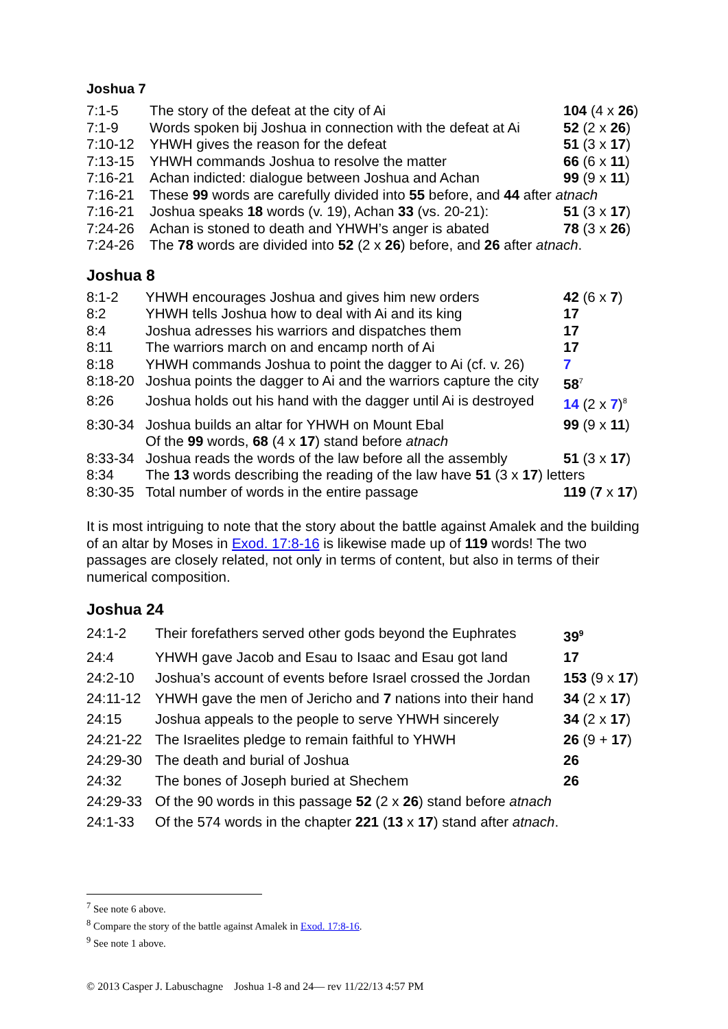Joshua 7
| 7:1-5 | The story of the defeat at the city of Ai | 104 (4 x 26 ) |
| 7:1-9 | Words spoken bij Joshua in connection with the defeat at Ai | 52 (2 x 26 ) |
| 7:10-12 | YHWH gives the reason for the defeat | 51 (3 x 17 ) |
| 7:13-15 | YHWH commands Joshua to resolve the matter | 66 (6 x 11 ) |
| 7:16-21 | Achan indicted: dialogue between Joshua and Achan | 99 (9 x 11 ) |
| 7:16-21 | These 99 words are carefully divided into 55 before, and 44 after atnach | |
| 7:16-21 | Joshua speaks 18 words (v. 19), Achan 33 (vs. 20-21): | 51 (3 x 17 ) |
| 7:24-26 | Achan is stoned to death and YHWH’s anger is abated | 78 (3 x 26 ) |
| 7:24-26 | The 78 words are divided into 52 (2 x 26 ) before, and 26 after atnach . | |
Joshua 8
| 8:1-2 | YHWH encourages Joshua and gives him new orders | 42 (6 x 7 ) |
| 8:2 | YHWH tells Joshua how to deal with Ai and its king | 17 |
| 8:4 | Joshua adresses his warriors and dispatches them | 17 |
| 8:11 | The warriors march on and encamp north of Ai | 17 |
| 8:18 | YHWH commands Joshua to point the dagger to Ai (cf. v. 26) | 7 |
| 8:18-20 | Joshua points the dagger to Ai and the warriors capture the city | 58<sup>7</sup> |
| 8:26 | Joshua holds out his hand with the dagger until Ai is destroyed | 14 (2 x 7 )<sup>8</sup> |
| 8:30-34 | Joshua builds an altar for YHWH on Mount Ebal | 99 (9 x 11 ) |
| | Of the 99 words, 68 (4 x 17 ) stand before atnach | |
| 8:33-34 | Joshua reads the words of the law before all the assembly | 51 (3 x 17 ) |
| 8:34 | The 13 words describing the reading of the law have 51 (3 x 17 ) letters | |
| 8:30-35 | Total number of words in the entire passage | 119 ( 7 x 17 ) |
It is most intriguing to note that the story about the battle against Amalek and the building of an altar by Moses in Exod. 17:8-16 is likewise made up of 119 words! The two passages are closely related, not only in terms of content, but also in terms of their numerical composition.
Joshua 24
| 24:1-2 | Their forefathers served other gods beyond the Euphrates | 39<sup>9</sup> |
| 24:4 | YHWH gave Jacob and Esau to Isaac and Esau got land | 17 |
| 24:2-10 | Joshua’s account of events before Israel crossed the Jordan | 153 (9 x 17 ) |
| 24:11-12 | YHWH gave the men of Jericho and 7 nations into their hand | 34 (2 x 17 ) |
| 24:15 | Joshua appeals to the people to serve YHWH sincerely | 34 (2 x 17 ) |
| 24:21-22 | The Israelites pledge to remain faithful to YHWH | 26 (9 + 17 ) |
| 24:29-30 | The death and burial of Joshua | 26 |
| 24:32 | The bones of Joseph buried at Shechem | 26 |
| 24:29-33 | Of the 90 words in this passage 52 (2 x 26 ) stand before atnach | |
| 24:1-33 | Of the 574 words in the chapter 221 ( 13 x 17 ) stand after atnach . | |
<sup>7</sup> See note 6 above.
<sup>8</sup> Compare the story of the battle against Amalek in Exod. 17:8-16.
<sup>9</sup> See note 1 above.
© 2013 Casper J. Labuschagne Joshua 1-8 and 24— rev 11/22/13 4:57 PM